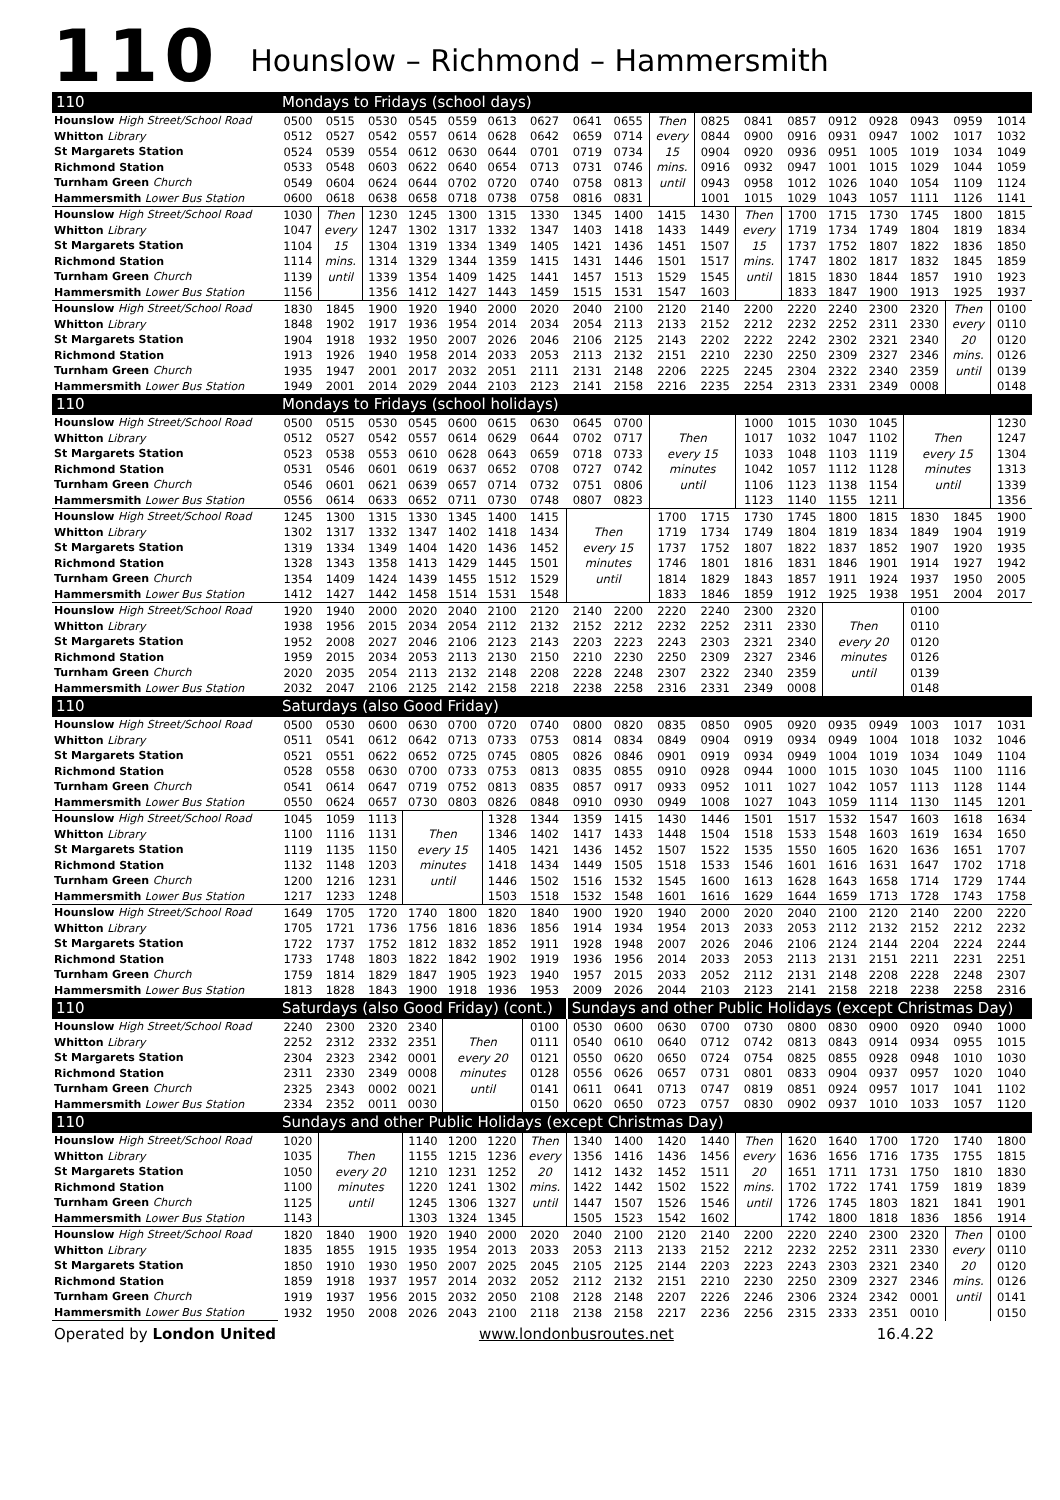110 Hounslow – Richmond – Hammersmith
| 110 | Mondays to Fridays (school days) | | | | | | | | | | | | | | | | | |
| --- | --- | --- | --- | --- | --- | --- | --- | --- | --- | --- | --- | --- | --- | --- | --- | --- | --- | --- |
| Hounslow High Street/School Road | 0500 | 0515 | 0530 | 0545 | 0559 | 0613 | 0627 | 0641 | 0655 | Then | 0825 | 0841 | 0857 | 0912 | 0928 | 0943 | 0959 | 1014 |
| Whitton Library | 0512 | 0527 | 0542 | 0557 | 0614 | 0628 | 0642 | 0659 | 0714 | every | 0844 | 0900 | 0916 | 0931 | 0947 | 1002 | 1017 | 1032 |
| St Margarets Station | 0524 | 0539 | 0554 | 0612 | 0630 | 0644 | 0701 | 0719 | 0734 | 15 | 0904 | 0920 | 0936 | 0951 | 1005 | 1019 | 1034 | 1049 |
| Richmond Station | 0533 | 0548 | 0603 | 0622 | 0640 | 0654 | 0713 | 0731 | 0746 | mins. | 0916 | 0932 | 0947 | 1001 | 1015 | 1029 | 1044 | 1059 |
| Turnham Green Church | 0549 | 0604 | 0624 | 0644 | 0702 | 0720 | 0740 | 0758 | 0813 | until | 0943 | 0958 | 1012 | 1026 | 1040 | 1054 | 1109 | 1124 |
| Hammersmith Lower Bus Station | 0600 | 0618 | 0638 | 0658 | 0718 | 0738 | 0758 | 0816 | 0831 | | 1001 | 1015 | 1029 | 1043 | 1057 | 1111 | 1126 | 1141 |
| Hounslow High Street/School Road | 1030 | Then | 1230 | 1245 | 1300 | 1315 | 1330 | 1345 | 1400 | 1415 | 1430 | Then | 1700 | 1715 | 1730 | 1745 | 1800 | 1815 |
| Whitton Library | 1047 | every | 1247 | 1302 | 1317 | 1332 | 1347 | 1403 | 1418 | 1433 | 1449 | every | 1719 | 1734 | 1749 | 1804 | 1819 | 1834 |
| St Margarets Station | 1104 | 15 | 1304 | 1319 | 1334 | 1349 | 1405 | 1421 | 1436 | 1451 | 1507 | 15 | 1737 | 1752 | 1807 | 1822 | 1836 | 1850 |
| Richmond Station | 1114 | mins. | 1314 | 1329 | 1344 | 1359 | 1415 | 1431 | 1446 | 1501 | 1517 | mins. | 1747 | 1802 | 1817 | 1832 | 1845 | 1859 |
| Turnham Green Church | 1139 | until | 1339 | 1354 | 1409 | 1425 | 1441 | 1457 | 1513 | 1529 | 1545 | until | 1815 | 1830 | 1844 | 1857 | 1910 | 1923 |
| Hammersmith Lower Bus Station | 1156 | | 1356 | 1412 | 1427 | 1443 | 1459 | 1515 | 1531 | 1547 | 1603 | | 1833 | 1847 | 1900 | 1913 | 1925 | 1937 |
| Hounslow High Street/School Road | 1830 | 1845 | 1900 | 1920 | 1940 | 2000 | 2020 | 2040 | 2100 | 2120 | 2140 | 2200 | 2220 | 2240 | 2300 | 2320 | Then | 0100 |
| Whitton Library | 1848 | 1902 | 1917 | 1936 | 1954 | 2014 | 2034 | 2054 | 2113 | 2133 | 2152 | 2212 | 2232 | 2252 | 2311 | 2330 | every | 0110 |
| St Margarets Station | 1904 | 1918 | 1932 | 1950 | 2007 | 2026 | 2046 | 2106 | 2125 | 2143 | 2202 | 2222 | 2242 | 2302 | 2321 | 2340 | 20 | 0120 |
| Richmond Station | 1913 | 1926 | 1940 | 1958 | 2014 | 2033 | 2053 | 2113 | 2132 | 2151 | 2210 | 2230 | 2250 | 2309 | 2327 | 2346 | mins. | 0126 |
| Turnham Green Church | 1935 | 1947 | 2001 | 2017 | 2032 | 2051 | 2111 | 2131 | 2148 | 2206 | 2225 | 2245 | 2304 | 2322 | 2340 | 2359 | until | 0139 |
| Hammersmith Lower Bus Station | 1949 | 2001 | 2014 | 2029 | 2044 | 2103 | 2123 | 2141 | 2158 | 2216 | 2235 | 2254 | 2313 | 2331 | 2349 | 0008 | | 0148 |
| 110 | Mondays to Fridays (school holidays) | | | | | | | | | | | | | | | | | |
| Hounslow High Street/School Road | 0500 | 0515 | 0530 | 0545 | 0600 | 0615 | 0630 | 0645 | 0700 | | | 1000 | 1015 | 1030 | 1045 | | | 1230 |
| Whitton Library | 0512 | 0527 | 0542 | 0557 | 0614 | 0629 | 0644 | 0702 | 0717 | Then | | 1017 | 1032 | 1047 | 1102 | Then | | 1247 |
| St Margarets Station | 0523 | 0538 | 0553 | 0610 | 0628 | 0643 | 0659 | 0718 | 0733 | every 15 | | 1033 | 1048 | 1103 | 1119 | every 15 | | 1304 |
| Richmond Station | 0531 | 0546 | 0601 | 0619 | 0637 | 0652 | 0708 | 0727 | 0742 | minutes | | 1042 | 1057 | 1112 | 1128 | minutes | | 1313 |
| Turnham Green Church | 0546 | 0601 | 0621 | 0639 | 0657 | 0714 | 0732 | 0751 | 0806 | until | | 1106 | 1123 | 1138 | 1154 | until | | 1339 |
| Hammersmith Lower Bus Station | 0556 | 0614 | 0633 | 0652 | 0711 | 0730 | 0748 | 0807 | 0823 | | | 1123 | 1140 | 1155 | 1211 | | | 1356 |
| Hounslow High Street/School Road | 1245 | 1300 | 1315 | 1330 | 1345 | 1400 | 1415 | | | 1700 | 1715 | 1730 | 1745 | 1800 | 1815 | 1830 | 1845 | 1900 |
| Whitton Library | 1302 | 1317 | 1332 | 1347 | 1402 | 1418 | 1434 | Then | | 1719 | 1734 | 1749 | 1804 | 1819 | 1834 | 1849 | 1904 | 1919 |
| St Margarets Station | 1319 | 1334 | 1349 | 1404 | 1420 | 1436 | 1452 | every 15 | | 1737 | 1752 | 1807 | 1822 | 1837 | 1852 | 1907 | 1920 | 1935 |
| Richmond Station | 1328 | 1343 | 1358 | 1413 | 1429 | 1445 | 1501 | minutes | | 1746 | 1801 | 1816 | 1831 | 1846 | 1901 | 1914 | 1927 | 1942 |
| Turnham Green Church | 1354 | 1409 | 1424 | 1439 | 1455 | 1512 | 1529 | until | | 1814 | 1829 | 1843 | 1857 | 1911 | 1924 | 1937 | 1950 | 2005 |
| Hammersmith Lower Bus Station | 1412 | 1427 | 1442 | 1458 | 1514 | 1531 | 1548 | | | 1833 | 1846 | 1859 | 1912 | 1925 | 1938 | 1951 | 2004 | 2017 |
| Hounslow High Street/School Road | 1920 | 1940 | 2000 | 2020 | 2040 | 2100 | 2120 | 2140 | 2200 | 2220 | 2240 | 2300 | 2320 | | | 0100 | | |
| Whitton Library | 1938 | 1956 | 2015 | 2034 | 2054 | 2112 | 2132 | 2152 | 2212 | 2232 | 2252 | 2311 | 2330 | Then | | 0110 | | |
| St Margarets Station | 1952 | 2008 | 2027 | 2046 | 2106 | 2123 | 2143 | 2203 | 2223 | 2243 | 2303 | 2321 | 2340 | every 20 | | 0120 | | |
| Richmond Station | 1959 | 2015 | 2034 | 2053 | 2113 | 2130 | 2150 | 2210 | 2230 | 2250 | 2309 | 2327 | 2346 | minutes | | 0126 | | |
| Turnham Green Church | 2020 | 2035 | 2054 | 2113 | 2132 | 2148 | 2208 | 2228 | 2248 | 2307 | 2322 | 2340 | 2359 | until | | 0139 | | |
| Hammersmith Lower Bus Station | 2032 | 2047 | 2106 | 2125 | 2142 | 2158 | 2218 | 2238 | 2258 | 2316 | 2331 | 2349 | 0008 | | | 0148 | | |
| 110 | Saturdays (also Good Friday) | | | | | | | | | | | | | | | | | |
| Hounslow High Street/School Road | 0500 | 0530 | 0600 | 0630 | 0700 | 0720 | 0740 | 0800 | 0820 | 0835 | 0850 | 0905 | 0920 | 0935 | 0949 | 1003 | 1017 | 1031 |
| Whitton Library | 0511 | 0541 | 0612 | 0642 | 0713 | 0733 | 0753 | 0814 | 0834 | 0849 | 0904 | 0919 | 0934 | 0949 | 1004 | 1018 | 1032 | 1046 |
| St Margarets Station | 0521 | 0551 | 0622 | 0652 | 0725 | 0745 | 0805 | 0826 | 0846 | 0901 | 0919 | 0934 | 0949 | 1004 | 1019 | 1034 | 1049 | 1104 |
| Richmond Station | 0528 | 0558 | 0630 | 0700 | 0733 | 0753 | 0813 | 0835 | 0855 | 0910 | 0928 | 0944 | 1000 | 1015 | 1030 | 1045 | 1100 | 1116 |
| Turnham Green Church | 0541 | 0614 | 0647 | 0719 | 0752 | 0813 | 0835 | 0857 | 0917 | 0933 | 0952 | 1011 | 1027 | 1042 | 1057 | 1113 | 1128 | 1144 |
| Hammersmith Lower Bus Station | 0550 | 0624 | 0657 | 0730 | 0803 | 0826 | 0848 | 0910 | 0930 | 0949 | 1008 | 1027 | 1043 | 1059 | 1114 | 1130 | 1145 | 1201 |
| Hounslow High Street/School Road | 1045 | 1059 | 1113 | | | 1328 | 1344 | 1359 | 1415 | 1430 | 1446 | 1501 | 1517 | 1532 | 1547 | 1603 | 1618 | 1634 |
| Whitton Library | 1100 | 1116 | 1131 | Then | | 1346 | 1402 | 1417 | 1433 | 1448 | 1504 | 1518 | 1533 | 1548 | 1603 | 1619 | 1634 | 1650 |
| St Margarets Station | 1119 | 1135 | 1150 | every 15 | | 1405 | 1421 | 1436 | 1452 | 1507 | 1522 | 1535 | 1550 | 1605 | 1620 | 1636 | 1651 | 1707 |
| Richmond Station | 1132 | 1148 | 1203 | minutes | | 1418 | 1434 | 1449 | 1505 | 1518 | 1533 | 1546 | 1601 | 1616 | 1631 | 1647 | 1702 | 1718 |
| Turnham Green Church | 1200 | 1216 | 1231 | until | | 1446 | 1502 | 1516 | 1532 | 1545 | 1600 | 1613 | 1628 | 1643 | 1658 | 1714 | 1729 | 1744 |
| Hammersmith Lower Bus Station | 1217 | 1233 | 1248 | | | 1503 | 1518 | 1532 | 1548 | 1601 | 1616 | 1629 | 1644 | 1659 | 1713 | 1728 | 1743 | 1758 |
| Hounslow High Street/School Road | 1649 | 1705 | 1720 | 1740 | 1800 | 1820 | 1840 | 1900 | 1920 | 1940 | 2000 | 2020 | 2040 | 2100 | 2120 | 2140 | 2200 | 2220 |
| Whitton Library | 1705 | 1721 | 1736 | 1756 | 1816 | 1836 | 1856 | 1914 | 1934 | 1954 | 2013 | 2033 | 2053 | 2112 | 2132 | 2152 | 2212 | 2232 |
| St Margarets Station | 1722 | 1737 | 1752 | 1812 | 1832 | 1852 | 1911 | 1928 | 1948 | 2007 | 2026 | 2046 | 2106 | 2124 | 2144 | 2204 | 2224 | 2244 |
| Richmond Station | 1733 | 1748 | 1803 | 1822 | 1842 | 1902 | 1919 | 1936 | 1956 | 2014 | 2033 | 2053 | 2113 | 2131 | 2151 | 2211 | 2231 | 2251 |
| Turnham Green Church | 1759 | 1814 | 1829 | 1847 | 1905 | 1923 | 1940 | 1957 | 2015 | 2033 | 2052 | 2112 | 2131 | 2148 | 2208 | 2228 | 2248 | 2307 |
| Hammersmith Lower Bus Station | 1813 | 1828 | 1843 | 1900 | 1918 | 1936 | 1953 | 2009 | 2026 | 2044 | 2103 | 2123 | 2141 | 2158 | 2218 | 2238 | 2258 | 2316 |
| 110 | Saturdays (also Good Friday) (cont.) | | | | | | | Sundays and other Public Holidays (except Christmas Day) | | | | | | | | | | |
| Hounslow High Street/School Road | 2240 | 2300 | 2320 | 2340 | | | 0100 | 0530 | 0600 | 0630 | 0700 | 0730 | 0800 | 0830 | 0900 | 0920 | 0940 | 1000 |
| Whitton Library | 2252 | 2312 | 2332 | 2351 | Then | | 0111 | 0540 | 0610 | 0640 | 0712 | 0742 | 0813 | 0843 | 0914 | 0934 | 0955 | 1015 |
| St Margarets Station | 2304 | 2323 | 2342 | 0001 | every 20 | | 0121 | 0550 | 0620 | 0650 | 0724 | 0754 | 0825 | 0855 | 0928 | 0948 | 1010 | 1030 |
| Richmond Station | 2311 | 2330 | 2349 | 0008 | minutes | | 0128 | 0556 | 0626 | 0657 | 0731 | 0801 | 0833 | 0904 | 0937 | 0957 | 1020 | 1040 |
| Turnham Green Church | 2325 | 2343 | 0002 | 0021 | until | | 0141 | 0611 | 0641 | 0713 | 0747 | 0819 | 0851 | 0924 | 0957 | 1017 | 1041 | 1102 |
| Hammersmith Lower Bus Station | 2334 | 2352 | 0011 | 0030 | | | 0150 | 0620 | 0650 | 0723 | 0757 | 0830 | 0902 | 0937 | 1010 | 1033 | 1057 | 1120 |
| 110 | Sundays and other Public Holidays (except Christmas Day) | | | | | | | | | | | | | | | | | |
| Hounslow High Street/School Road | 1020 | | | 1140 | 1200 | 1220 | Then | 1340 | 1400 | 1420 | 1440 | Then | 1620 | 1640 | 1700 | 1720 | 1740 | 1800 |
| Whitton Library | 1035 | Then | | 1155 | 1215 | 1236 | every | 1356 | 1416 | 1436 | 1456 | every | 1636 | 1656 | 1716 | 1735 | 1755 | 1815 |
| St Margarets Station | 1050 | every 20 | | 1210 | 1231 | 1252 | 20 | 1412 | 1432 | 1452 | 1511 | 20 | 1651 | 1711 | 1731 | 1750 | 1810 | 1830 |
| Richmond Station | 1100 | minutes | | 1220 | 1241 | 1302 | mins. | 1422 | 1442 | 1502 | 1522 | mins. | 1702 | 1722 | 1741 | 1759 | 1819 | 1839 |
| Turnham Green Church | 1125 | until | | 1245 | 1306 | 1327 | until | 1447 | 1507 | 1526 | 1546 | until | 1726 | 1745 | 1803 | 1821 | 1841 | 1901 |
| Hammersmith Lower Bus Station | 1143 | | | 1303 | 1324 | 1345 | | 1505 | 1523 | 1542 | 1602 | | 1742 | 1800 | 1818 | 1836 | 1856 | 1914 |
| Hounslow High Street/School Road | 1820 | 1840 | 1900 | 1920 | 1940 | 2000 | 2020 | 2040 | 2100 | 2120 | 2140 | 2200 | 2220 | 2240 | 2300 | 2320 | Then | 0100 |
| Whitton Library | 1835 | 1855 | 1915 | 1935 | 1954 | 2013 | 2033 | 2053 | 2113 | 2133 | 2152 | 2212 | 2232 | 2252 | 2311 | 2330 | every | 0110 |
| St Margarets Station | 1850 | 1910 | 1930 | 1950 | 2007 | 2025 | 2045 | 2105 | 2125 | 2144 | 2203 | 2223 | 2243 | 2303 | 2321 | 2340 | 20 | 0120 |
| Richmond Station | 1859 | 1918 | 1937 | 1957 | 2014 | 2032 | 2052 | 2112 | 2132 | 2151 | 2210 | 2230 | 2250 | 2309 | 2327 | 2346 | mins. | 0126 |
| Turnham Green Church | 1919 | 1937 | 1956 | 2015 | 2032 | 2050 | 2108 | 2128 | 2148 | 2207 | 2226 | 2246 | 2306 | 2324 | 2342 | 0001 | until | 0141 |
| Hammersmith Lower Bus Station | 1932 | 1950 | 2008 | 2026 | 2043 | 2100 | 2118 | 2138 | 2158 | 2217 | 2236 | 2256 | 2315 | 2333 | 2351 | 0010 | | 0150 |
Operated by London United www.londonbusroutes.net 16.4.22